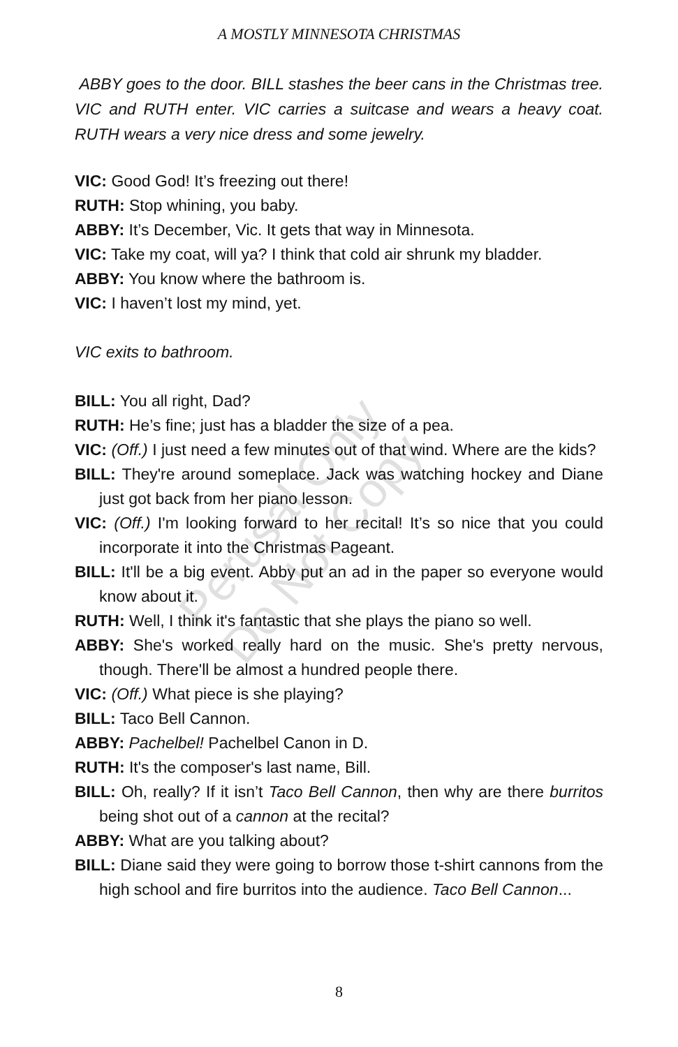A MOSTLY MINNESOTA CHRISTMAS
ABBY goes to the door. BILL stashes the beer cans in the Christmas tree. VIC and RUTH enter. VIC carries a suitcase and wears a heavy coat. RUTH wears a very nice dress and some jewelry.
VIC: Good God! It’s freezing out there!
RUTH: Stop whining, you baby.
ABBY: It’s December, Vic. It gets that way in Minnesota.
VIC: Take my coat, will ya? I think that cold air shrunk my bladder.
ABBY: You know where the bathroom is.
VIC: I haven’t lost my mind, yet.
VIC exits to bathroom.
BILL: You all right, Dad?
RUTH: He’s fine; just has a bladder the size of a pea.
VIC: (Off.) I just need a few minutes out of that wind. Where are the kids?
BILL: They're around someplace. Jack was watching hockey and Diane just got back from her piano lesson.
VIC: (Off.) I'm looking forward to her recital! It’s so nice that you could incorporate it into the Christmas Pageant.
BILL: It'll be a big event. Abby put an ad in the paper so everyone would know about it.
RUTH: Well, I think it's fantastic that she plays the piano so well.
ABBY: She's worked really hard on the music. She's pretty nervous, though. There'll be almost a hundred people there.
VIC: (Off.) What piece is she playing?
BILL: Taco Bell Cannon.
ABBY: Pachelbel! Pachelbel Canon in D.
RUTH: It's the composer's last name, Bill.
BILL: Oh, really? If it isn’t Taco Bell Cannon, then why are there burritos being shot out of a cannon at the recital?
ABBY: What are you talking about?
BILL: Diane said they were going to borrow those t-shirt cannons from the high school and fire burritos into the audience. Taco Bell Cannon...
Perusal Only
Do Not Copy
8